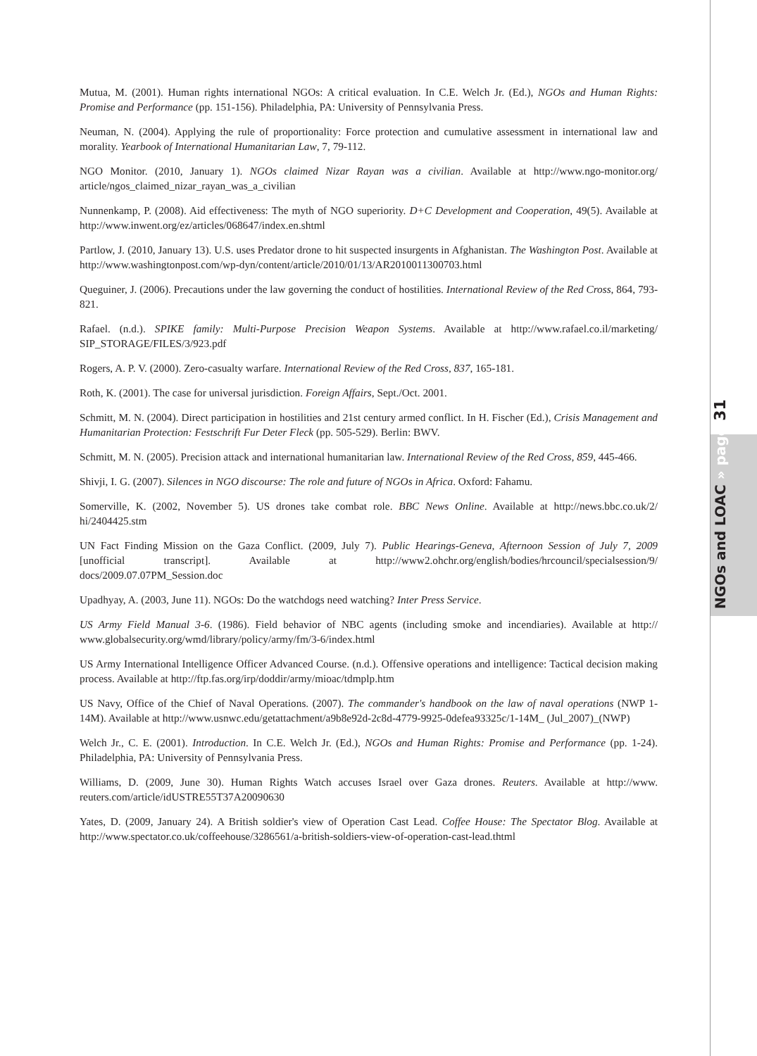Mutua, M. (2001). Human rights international NGOs: A critical evaluation. In C.E. Welch Jr. (Ed.), NGOs and Human Rights: Promise and Performance (pp. 151-156). Philadelphia, PA: University of Pennsylvania Press.
Neuman, N. (2004). Applying the rule of proportionality: Force protection and cumulative assessment in international law and morality. Yearbook of International Humanitarian Law, 7, 79-112.
NGO Monitor. (2010, January 1). NGOs claimed Nizar Rayan was a civilian. Available at http://www.ngo-monitor.org/ article/ngos_claimed_nizar_rayan_was_a_civilian
Nunnenkamp, P. (2008). Aid effectiveness: The myth of NGO superiority. D+C Development and Cooperation, 49(5). Available at http://www.inwent.org/ez/articles/068647/index.en.shtml
Partlow, J. (2010, January 13). U.S. uses Predator drone to hit suspected insurgents in Afghanistan. The Washington Post. Available at http://www.washingtonpost.com/wp-dyn/content/article/2010/01/13/AR2010011300703.html
Queguiner, J. (2006). Precautions under the law governing the conduct of hostilities. International Review of the Red Cross, 864, 793-821.
Rafael. (n.d.). SPIKE family: Multi-Purpose Precision Weapon Systems. Available at http://www.rafael.co.il/marketing/ SIP_STORAGE/FILES/3/923.pdf
Rogers, A. P. V. (2000). Zero-casualty warfare. International Review of the Red Cross, 837, 165-181.
Roth, K. (2001). The case for universal jurisdiction. Foreign Affairs, Sept./Oct. 2001.
Schmitt, M. N. (2004). Direct participation in hostilities and 21st century armed conflict. In H. Fischer (Ed.), Crisis Management and Humanitarian Protection: Festschrift Fur Deter Fleck (pp. 505-529). Berlin: BWV.
Schmitt, M. N. (2005). Precision attack and international humanitarian law. International Review of the Red Cross, 859, 445-466.
Shivji, I. G. (2007). Silences in NGO discourse: The role and future of NGOs in Africa. Oxford: Fahamu.
Somerville, K. (2002, November 5). US drones take combat role. BBC News Online. Available at http://news.bbc.co.uk/2/ hi/2404425.stm
UN Fact Finding Mission on the Gaza Conflict. (2009, July 7). Public Hearings-Geneva, Afternoon Session of July 7, 2009 [unofficial transcript]. Available at http://www2.ohchr.org/english/bodies/hrcouncil/specialsession/9/ docs/2009.07.07PM_Session.doc
Upadhyay, A. (2003, June 11). NGOs: Do the watchdogs need watching? Inter Press Service.
US Army Field Manual 3-6. (1986). Field behavior of NBC agents (including smoke and incendiaries). Available at http:// www.globalsecurity.org/wmd/library/policy/army/fm/3-6/index.html
US Army International Intelligence Officer Advanced Course. (n.d.). Offensive operations and intelligence: Tactical decision making process. Available at http://ftp.fas.org/irp/doddir/army/mioac/tdmplp.htm
US Navy, Office of the Chief of Naval Operations. (2007). The commander's handbook on the law of naval operations (NWP 1-14M). Available at http://www.usnwc.edu/getattachment/a9b8e92d-2c8d-4779-9925-0defea93325c/1-14M_ (Jul_2007)_(NWP)
Welch Jr., C. E. (2001). Introduction. In C.E. Welch Jr. (Ed.), NGOs and Human Rights: Promise and Performance (pp. 1-24). Philadelphia, PA: University of Pennsylvania Press.
Williams, D. (2009, June 30). Human Rights Watch accuses Israel over Gaza drones. Reuters. Available at http://www. reuters.com/article/idUSTRE55T37A20090630
Yates, D. (2009, January 24). A British soldier's view of Operation Cast Lead. Coffee House: The Spectator Blog. Available at http://www.spectator.co.uk/coffeehouse/3286561/a-british-soldiers-view-of-operation-cast-lead.thtml
NGOs and LOAC » page 31